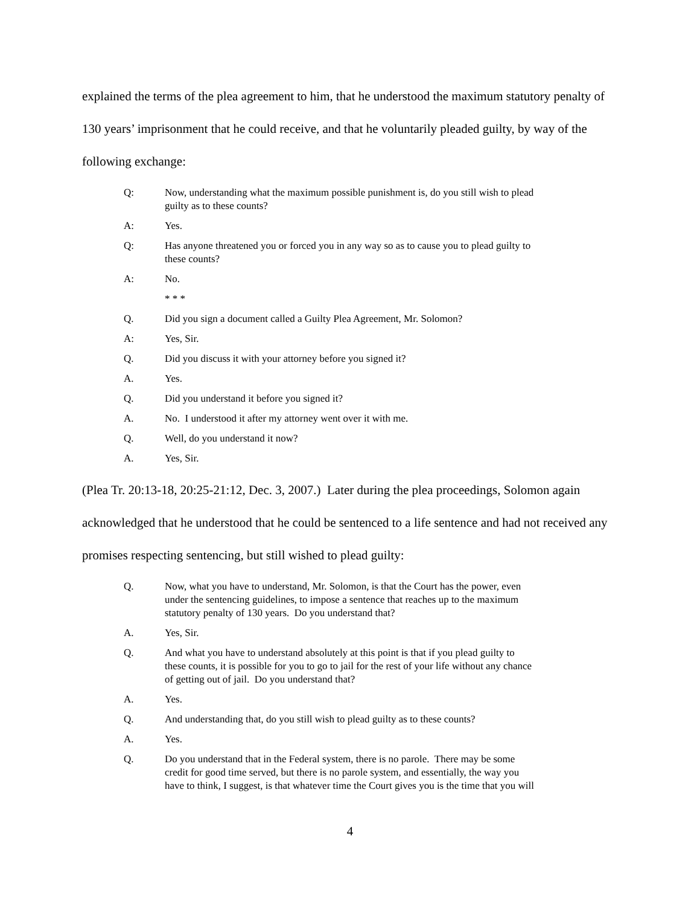explained the terms of the plea agreement to him, that he understood the maximum statutory penalty of 130 years’ imprisonment that he could receive, and that he voluntarily pleaded guilty, by way of the following exchange:
Q: Now, understanding what the maximum possible punishment is, do you still wish to plead guilty as to these counts?
A: Yes.
Q: Has anyone threatened you or forced you in any way so as to cause you to plead guilty to these counts?
A: No.
* * *
Q. Did you sign a document called a Guilty Plea Agreement, Mr. Solomon?
A: Yes, Sir.
Q. Did you discuss it with your attorney before you signed it?
A. Yes.
Q. Did you understand it before you signed it?
A. No. I understood it after my attorney went over it with me.
Q. Well, do you understand it now?
A. Yes, Sir.
(Plea Tr. 20:13-18, 20:25-21:12, Dec. 3, 2007.) Later during the plea proceedings, Solomon again acknowledged that he understood that he could be sentenced to a life sentence and had not received any promises respecting sentencing, but still wished to plead guilty:
Q. Now, what you have to understand, Mr. Solomon, is that the Court has the power, even under the sentencing guidelines, to impose a sentence that reaches up to the maximum statutory penalty of 130 years. Do you understand that?
A. Yes, Sir.
Q. And what you have to understand absolutely at this point is that if you plead guilty to these counts, it is possible for you to go to jail for the rest of your life without any chance of getting out of jail. Do you understand that?
A. Yes.
Q. And understanding that, do you still wish to plead guilty as to these counts?
A. Yes.
Q. Do you understand that in the Federal system, there is no parole. There may be some credit for good time served, but there is no parole system, and essentially, the way you have to think, I suggest, is that whatever time the Court gives you is the time that you will
4